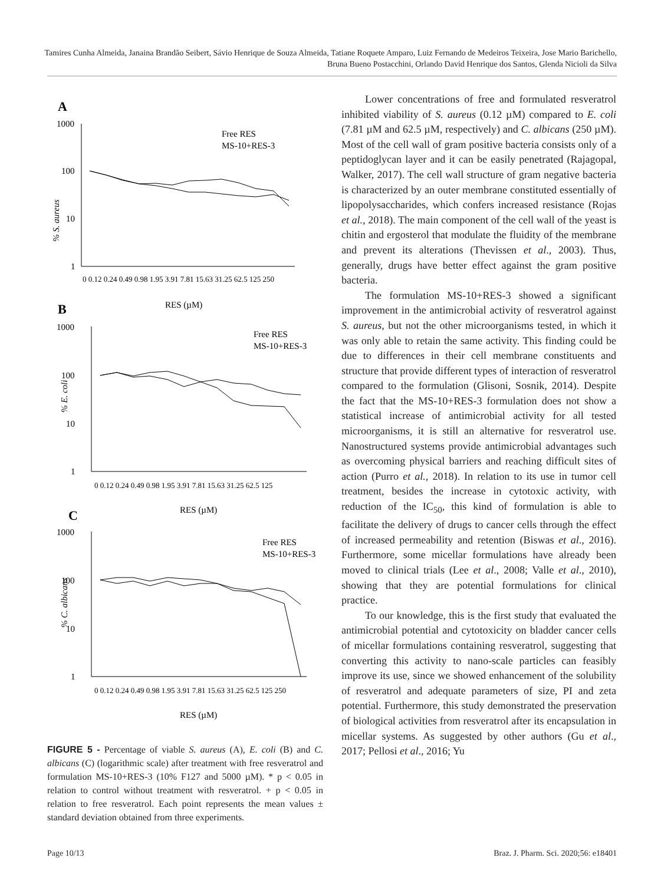Tamires Cunha Almeida, Janaina Brandão Seibert, Sávio Henrique de Souza Almeida, Tatiane Roquete Amparo, Luiz Fernando de Medeiros Teixeira, Jose Mario Barichello, Bruna Bueno Postacchini, Orlando David Henrique dos Santos, Glenda Nicioli da Silva
A
1000
100
10
1
% S. aureus
Free RES
MS-10+RES-3
0 0.12 0.24 0.49 0.98 1.95 3.91 7.81 15.63 31.25 62.5 125 250
RES (µM)
B
1000
100
10
1
% E. coli
Free RES
MS-10+RES-3
0 0.12 0.24 0.49 0.98 1.95 3.91 7.81 15.63 31.25 62.5 125
RES (µM)
C
1000
100
10
1
% C. albicans
Free RES
MS-10+RES-3
0 0.12 0.24 0.49 0.98 1.95 3.91 7.81 15.63 31.25 62.5 125 250
RES (µM)
FIGURE 5 - Percentage of viable S. aureus (A), E. coli (B) and C. albicans (C) (logarithmic scale) after treatment with free resveratrol and formulation MS-10+RES-3 (10% F127 and 5000 µM). * p < 0.05 in relation to control without treatment with resveratrol. + p < 0.05 in relation to free resveratrol. Each point represents the mean values ± standard deviation obtained from three experiments.
Lower concentrations of free and formulated resveratrol inhibited viability of S. aureus (0.12 µM) compared to E. coli (7.81 µM and 62.5 µM, respectively) and C. albicans (250 µM). Most of the cell wall of gram positive bacteria consists only of a peptidoglycan layer and it can be easily penetrated (Rajagopal, Walker, 2017). The cell wall structure of gram negative bacteria is characterized by an outer membrane constituted essentially of lipopolysaccharides, which confers increased resistance (Rojas et al., 2018). The main component of the cell wall of the yeast is chitin and ergosterol that modulate the fluidity of the membrane and prevent its alterations (Thevissen et al., 2003). Thus, generally, drugs have better effect against the gram positive bacteria.
The formulation MS-10+RES-3 showed a significant improvement in the antimicrobial activity of resveratrol against S. aureus, but not the other microorganisms tested, in which it was only able to retain the same activity. This finding could be due to differences in their cell membrane constituents and structure that provide different types of interaction of resveratrol compared to the formulation (Glisoni, Sosnik, 2014). Despite the fact that the MS-10+RES-3 formulation does not show a statistical increase of antimicrobial activity for all tested microorganisms, it is still an alternative for resveratrol use. Nanostructured systems provide antimicrobial advantages such as overcoming physical barriers and reaching difficult sites of action (Purro et al., 2018). In relation to its use in tumor cell treatment, besides the increase in cytotoxic activity, with reduction of the IC<sub>50</sub>, this kind of formulation is able to facilitate the delivery of drugs to cancer cells through the effect of increased permeability and retention (Biswas et al., 2016). Furthermore, some micellar formulations have already been moved to clinical trials (Lee et al., 2008; Valle et al., 2010), showing that they are potential formulations for clinical practice.
To our knowledge, this is the first study that evaluated the antimicrobial potential and cytotoxicity on bladder cancer cells of micellar formulations containing resveratrol, suggesting that converting this activity to nano-scale particles can feasibly improve its use, since we showed enhancement of the solubility of resveratrol and adequate parameters of size, PI and zeta potential. Furthermore, this study demonstrated the preservation of biological activities from resveratrol after its encapsulation in micellar systems. As suggested by other authors (Gu et al., 2017; Pellosi et al., 2016; Yu
Page 10/13 Braz. J. Pharm. Sci. 2020;56: e18401